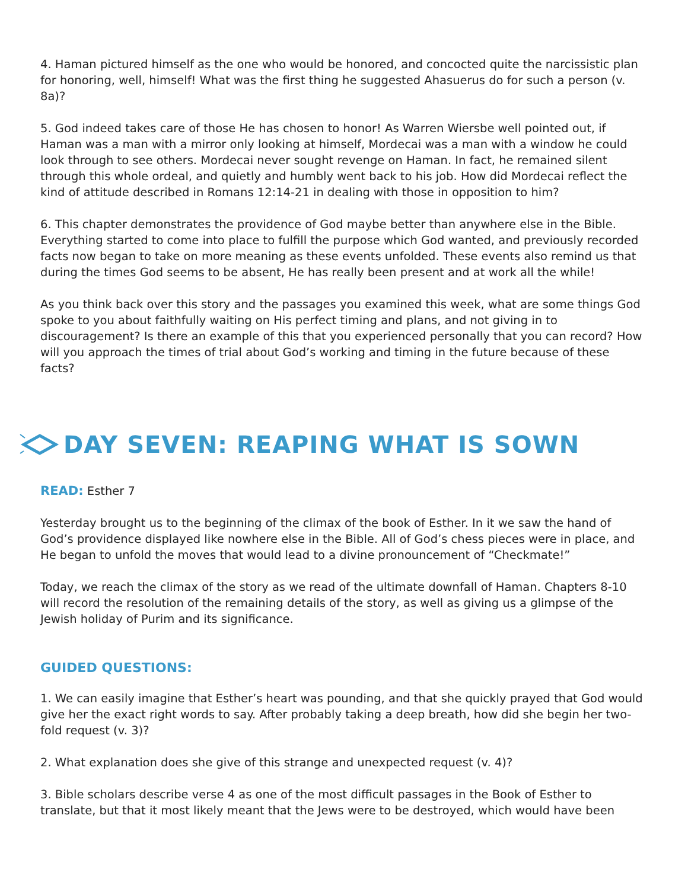4. Haman pictured himself as the one who would be honored, and concocted quite the narcissistic plan for honoring, well, himself! What was the first thing he suggested Ahasuerus do for such a person (v. 8a)?
5. God indeed takes care of those He has chosen to honor! As Warren Wiersbe well pointed out, if Haman was a man with a mirror only looking at himself, Mordecai was a man with a window he could look through to see others. Mordecai never sought revenge on Haman. In fact, he remained silent through this whole ordeal, and quietly and humbly went back to his job. How did Mordecai reflect the kind of attitude described in Romans 12:14-21 in dealing with those in opposition to him?
6. This chapter demonstrates the providence of God maybe better than anywhere else in the Bible. Everything started to come into place to fulfill the purpose which God wanted, and previously recorded facts now began to take on more meaning as these events unfolded. These events also remind us that during the times God seems to be absent, He has really been present and at work all the while!
As you think back over this story and the passages you examined this week, what are some things God spoke to you about faithfully waiting on His perfect timing and plans, and not giving in to discouragement? Is there an example of this that you experienced personally that you can record? How will you approach the times of trial about God’s working and timing in the future because of these facts?
DAY SEVEN: REAPING WHAT IS SOWN
READ: Esther 7
Yesterday brought us to the beginning of the climax of the book of Esther. In it we saw the hand of God’s providence displayed like nowhere else in the Bible. All of God’s chess pieces were in place, and He began to unfold the moves that would lead to a divine pronouncement of “Checkmate!”
Today, we reach the climax of the story as we read of the ultimate downfall of Haman. Chapters 8-10 will record the resolution of the remaining details of the story, as well as giving us a glimpse of the Jewish holiday of Purim and its significance.
GUIDED QUESTIONS:
1. We can easily imagine that Esther’s heart was pounding, and that she quickly prayed that God would give her the exact right words to say. After probably taking a deep breath, how did she begin her two-fold request (v. 3)?
2. What explanation does she give of this strange and unexpected request (v. 4)?
3. Bible scholars describe verse 4 as one of the most difficult passages in the Book of Esther to translate, but that it most likely meant that the Jews were to be destroyed, which would have been